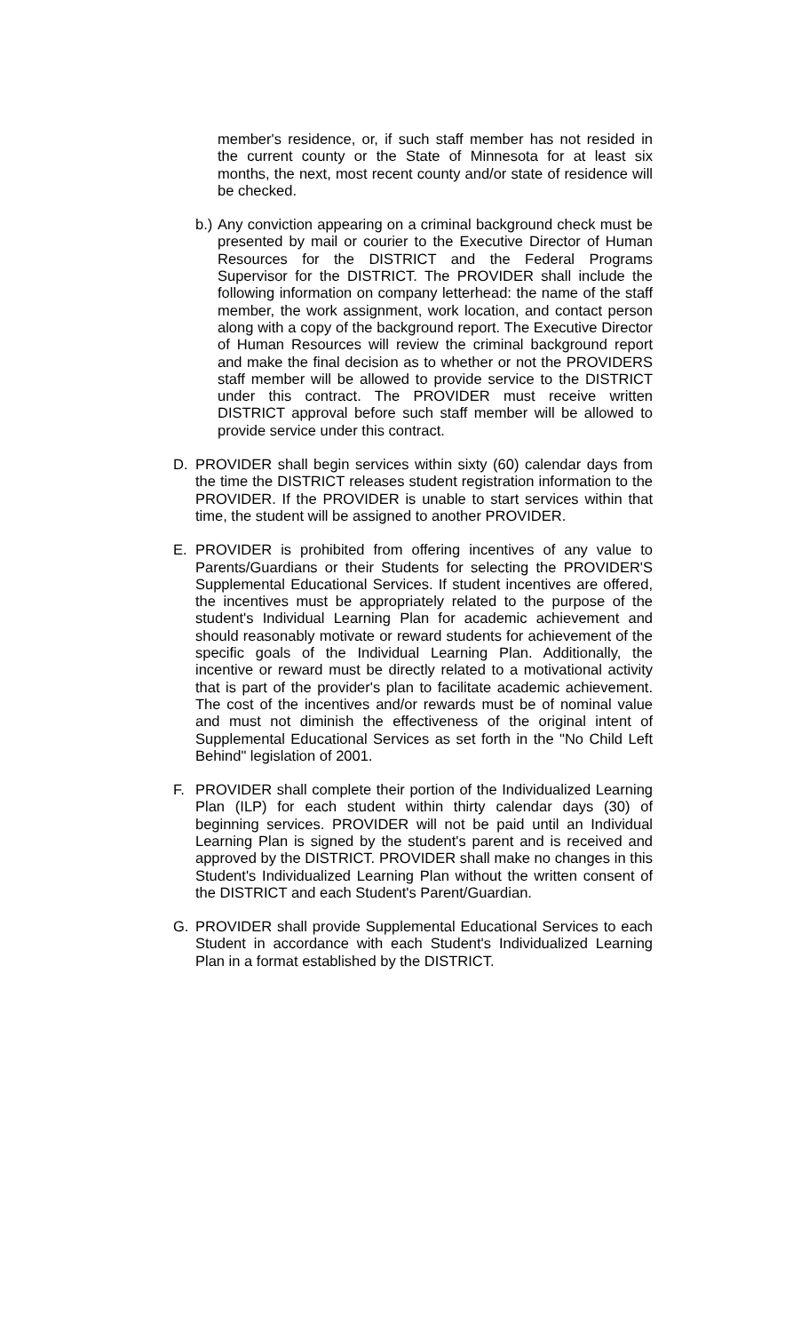member's residence, or, if such staff member has not resided in the current county or the State of Minnesota for at least six months, the next, most recent county and/or state of residence will be checked.
b.) Any conviction appearing on a criminal background check must be presented by mail or courier to the Executive Director of Human Resources for the DISTRICT and the Federal Programs Supervisor for the DISTRICT. The PROVIDER shall include the following information on company letterhead: the name of the staff member, the work assignment, work location, and contact person along with a copy of the background report. The Executive Director of Human Resources will review the criminal background report and make the final decision as to whether or not the PROVIDERS staff member will be allowed to provide service to the DISTRICT under this contract. The PROVIDER must receive written DISTRICT approval before such staff member will be allowed to provide service under this contract.
D. PROVIDER shall begin services within sixty (60) calendar days from the time the DISTRICT releases student registration information to the PROVIDER. If the PROVIDER is unable to start services within that time, the student will be assigned to another PROVIDER.
E. PROVIDER is prohibited from offering incentives of any value to Parents/Guardians or their Students for selecting the PROVIDER'S Supplemental Educational Services. If student incentives are offered, the incentives must be appropriately related to the purpose of the student's Individual Learning Plan for academic achievement and should reasonably motivate or reward students for achievement of the specific goals of the Individual Learning Plan. Additionally, the incentive or reward must be directly related to a motivational activity that is part of the provider's plan to facilitate academic achievement. The cost of the incentives and/or rewards must be of nominal value and must not diminish the effectiveness of the original intent of Supplemental Educational Services as set forth in the "No Child Left Behind" legislation of 2001.
F. PROVIDER shall complete their portion of the Individualized Learning Plan (ILP) for each student within thirty calendar days (30) of beginning services. PROVIDER will not be paid until an Individual Learning Plan is signed by the student's parent and is received and approved by the DISTRICT. PROVIDER shall make no changes in this Student's Individualized Learning Plan without the written consent of the DISTRICT and each Student's Parent/Guardian.
G. PROVIDER shall provide Supplemental Educational Services to each Student in accordance with each Student's Individualized Learning Plan in a format established by the DISTRICT.